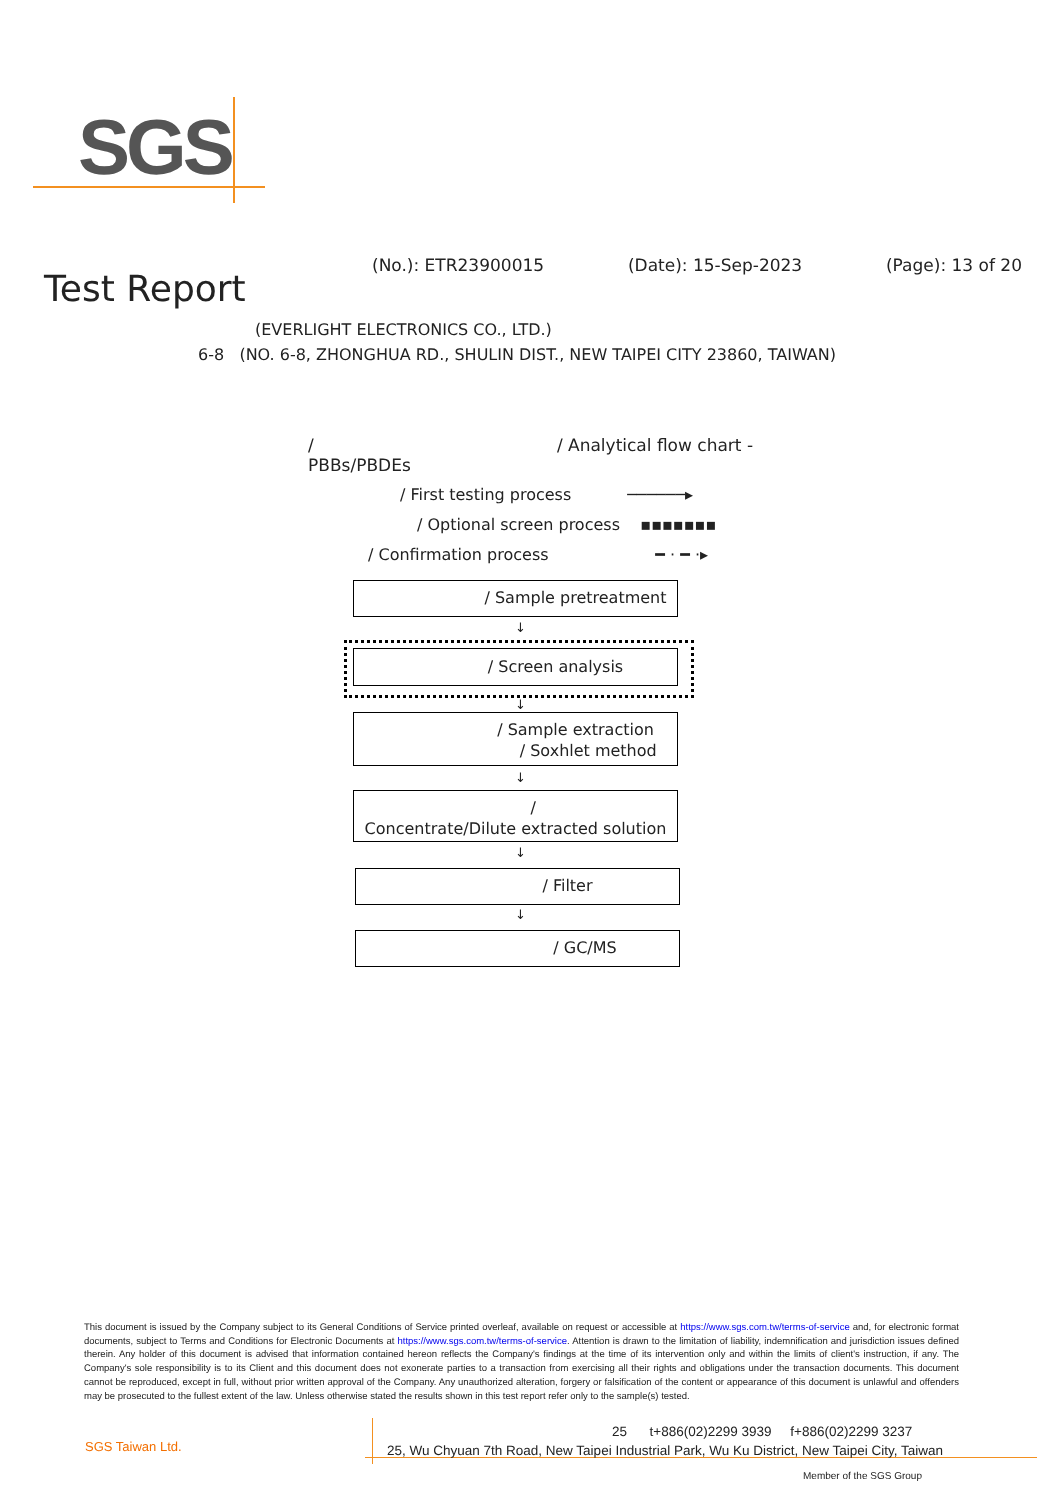SGS
(No.): ETR23900015 (Date): 15-Sep-2023 (Page): 13 of 20
Test Report
(EVERLIGHT ELECTRONICS CO., LTD.)
6-8 (NO. 6-8, ZHONGHUA RD., SHULIN DIST., NEW TAIPEI CITY 23860, TAIWAN)
/ / Analytical flow chart - PBBs/PBDEs
/ First testing process ──────▸
/ Optional screen process ▪▪▪▪▪▪▪
/ Confirmation process ━ · ━ ·▸
/ Sample pretreatment
↓
/ Screen analysis
↓
/ Sample extraction
/ Soxhlet method
↓
/
Concentrate/Dilute extracted solution
↓
/ Filter
↓
/ GC/MS
This document is issued by the Company subject to its General Conditions of Service printed overleaf, available on request or accessible at https://www.sgs.com.tw/terms-of-service and, for electronic format documents, subject to Terms and Conditions for Electronic Documents at https://www.sgs.com.tw/terms-of-service. Attention is drawn to the limitation of liability, indemnification and jurisdiction issues defined therein. Any holder of this document is advised that information contained hereon reflects the Company's findings at the time of its intervention only and within the limits of client's instruction, if any. The Company's sole responsibility is to its Client and this document does not exonerate parties to a transaction from exercising all their rights and obligations under the transaction documents. This document cannot be reproduced, except in full, without prior written approval of the Company. Any unauthorized alteration, forgery or falsification of the content or appearance of this document is unlawful and offenders may be prosecuted to the fullest extent of the law. Unless otherwise stated the results shown in this test report refer only to the sample(s) tested.
SGS Taiwan Ltd.
25 t+886(02)2299 3939 f+886(02)2299 3237
25, Wu Chyuan 7th Road, New Taipei Industrial Park, Wu Ku District, New Taipei City, Taiwan
Member of the SGS Group